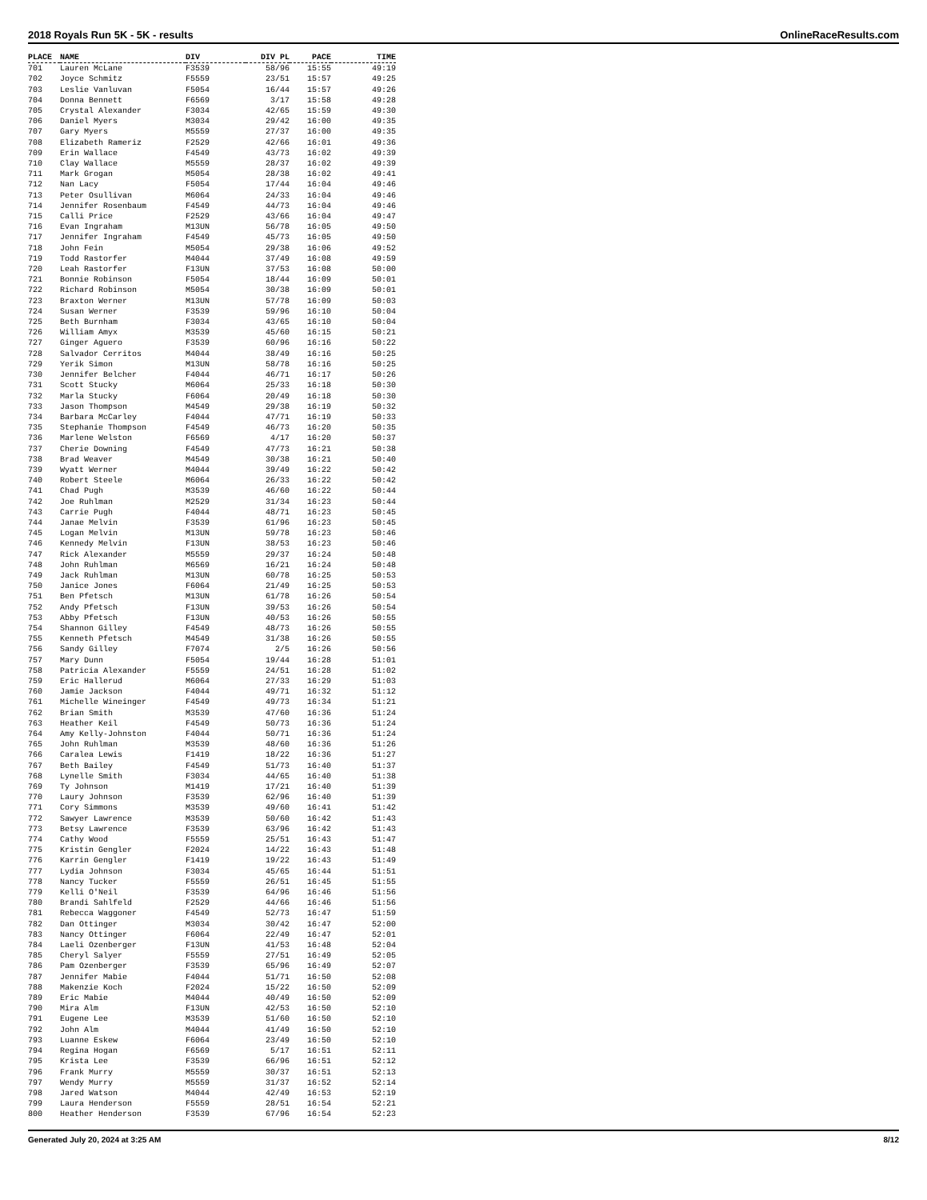2018 Royals Run 5K - 5K - results OnlineRaceResults.com
| PLACE | NAME | DIV | DIV PL | PACE | TIME |
| --- | --- | --- | --- | --- | --- |
| 701 | Lauren McLane | F3539 | 58/96 | 15:55 | 49:19 |
| 702 | Joyce Schmitz | F5559 | 23/51 | 15:57 | 49:25 |
| 703 | Leslie Vanluvan | F5054 | 16/44 | 15:57 | 49:26 |
| 704 | Donna Bennett | F6569 | 3/17 | 15:58 | 49:28 |
| 705 | Crystal Alexander | F3034 | 42/65 | 15:59 | 49:30 |
| 706 | Daniel Myers | M3034 | 29/42 | 16:00 | 49:35 |
| 707 | Gary Myers | M5559 | 27/37 | 16:00 | 49:35 |
| 708 | Elizabeth Rameriz | F2529 | 42/66 | 16:01 | 49:36 |
| 709 | Erin Wallace | F4549 | 43/73 | 16:02 | 49:39 |
| 710 | Clay Wallace | M5559 | 28/37 | 16:02 | 49:39 |
| 711 | Mark Grogan | M5054 | 28/38 | 16:02 | 49:41 |
| 712 | Nan Lacy | F5054 | 17/44 | 16:04 | 49:46 |
| 713 | Peter Osullivan | M6064 | 24/33 | 16:04 | 49:46 |
| 714 | Jennifer Rosenbaum | F4549 | 44/73 | 16:04 | 49:46 |
| 715 | Calli Price | F2529 | 43/66 | 16:04 | 49:47 |
| 716 | Evan Ingraham | M13UN | 56/78 | 16:05 | 49:50 |
| 717 | Jennifer Ingraham | F4549 | 45/73 | 16:05 | 49:50 |
| 718 | John Fein | M5054 | 29/38 | 16:06 | 49:52 |
| 719 | Todd Rastorfer | M4044 | 37/49 | 16:08 | 49:59 |
| 720 | Leah Rastorfer | F13UN | 37/53 | 16:08 | 50:00 |
| 721 | Bonnie Robinson | F5054 | 18/44 | 16:09 | 50:01 |
| 722 | Richard Robinson | M5054 | 30/38 | 16:09 | 50:01 |
| 723 | Braxton Werner | M13UN | 57/78 | 16:09 | 50:03 |
| 724 | Susan Werner | F3539 | 59/96 | 16:10 | 50:04 |
| 725 | Beth Burnham | F3034 | 43/65 | 16:10 | 50:04 |
| 726 | William Amyx | M3539 | 45/60 | 16:15 | 50:21 |
| 727 | Ginger Aguero | F3539 | 60/96 | 16:16 | 50:22 |
| 728 | Salvador Cerritos | M4044 | 38/49 | 16:16 | 50:25 |
| 729 | Yerik Simon | M13UN | 58/78 | 16:16 | 50:25 |
| 730 | Jennifer Belcher | F4044 | 46/71 | 16:17 | 50:26 |
| 731 | Scott Stucky | M6064 | 25/33 | 16:18 | 50:30 |
| 732 | Marla Stucky | F6064 | 20/49 | 16:18 | 50:30 |
| 733 | Jason Thompson | M4549 | 29/38 | 16:19 | 50:32 |
| 734 | Barbara McCarley | F4044 | 47/71 | 16:19 | 50:33 |
| 735 | Stephanie Thompson | F4549 | 46/73 | 16:20 | 50:35 |
| 736 | Marlene Welston | F6569 | 4/17 | 16:20 | 50:37 |
| 737 | Cherie Downing | F4549 | 47/73 | 16:21 | 50:38 |
| 738 | Brad Weaver | M4549 | 30/38 | 16:21 | 50:40 |
| 739 | Wyatt Werner | M4044 | 39/49 | 16:22 | 50:42 |
| 740 | Robert Steele | M6064 | 26/33 | 16:22 | 50:42 |
| 741 | Chad Pugh | M3539 | 46/60 | 16:22 | 50:44 |
| 742 | Joe Ruhlman | M2529 | 31/34 | 16:23 | 50:44 |
| 743 | Carrie Pugh | F4044 | 48/71 | 16:23 | 50:45 |
| 744 | Janae Melvin | F3539 | 61/96 | 16:23 | 50:45 |
| 745 | Logan Melvin | M13UN | 59/78 | 16:23 | 50:46 |
| 746 | Kennedy Melvin | F13UN | 38/53 | 16:23 | 50:46 |
| 747 | Rick Alexander | M5559 | 29/37 | 16:24 | 50:48 |
| 748 | John Ruhlman | M6569 | 16/21 | 16:24 | 50:48 |
| 749 | Jack Ruhlman | M13UN | 60/78 | 16:25 | 50:53 |
| 750 | Janice Jones | F6064 | 21/49 | 16:25 | 50:53 |
| 751 | Ben Pfetsch | M13UN | 61/78 | 16:26 | 50:54 |
| 752 | Andy Pfetsch | F13UN | 39/53 | 16:26 | 50:54 |
| 753 | Abby Pfetsch | F13UN | 40/53 | 16:26 | 50:55 |
| 754 | Shannon Gilley | F4549 | 48/73 | 16:26 | 50:55 |
| 755 | Kenneth Pfetsch | M4549 | 31/38 | 16:26 | 50:55 |
| 756 | Sandy Gilley | F7074 | 2/5 | 16:26 | 50:56 |
| 757 | Mary Dunn | F5054 | 19/44 | 16:28 | 51:01 |
| 758 | Patricia Alexander | F5559 | 24/51 | 16:28 | 51:02 |
| 759 | Eric Hallerud | M6064 | 27/33 | 16:29 | 51:03 |
| 760 | Jamie Jackson | F4044 | 49/71 | 16:32 | 51:12 |
| 761 | Michelle Wineinger | F4549 | 49/73 | 16:34 | 51:21 |
| 762 | Brian Smith | M3539 | 47/60 | 16:36 | 51:24 |
| 763 | Heather Keil | F4549 | 50/73 | 16:36 | 51:24 |
| 764 | Amy Kelly-Johnston | F4044 | 50/71 | 16:36 | 51:24 |
| 765 | John Ruhlman | M3539 | 48/60 | 16:36 | 51:26 |
| 766 | Caralea Lewis | F1419 | 18/22 | 16:36 | 51:27 |
| 767 | Beth Bailey | F4549 | 51/73 | 16:40 | 51:37 |
| 768 | Lynelle Smith | F3034 | 44/65 | 16:40 | 51:38 |
| 769 | Ty Johnson | M1419 | 17/21 | 16:40 | 51:39 |
| 770 | Laury Johnson | F3539 | 62/96 | 16:40 | 51:39 |
| 771 | Cory Simmons | M3539 | 49/60 | 16:41 | 51:42 |
| 772 | Sawyer Lawrence | M3539 | 50/60 | 16:42 | 51:43 |
| 773 | Betsy Lawrence | F3539 | 63/96 | 16:42 | 51:43 |
| 774 | Cathy Wood | F5559 | 25/51 | 16:43 | 51:47 |
| 775 | Kristin Gengler | F2024 | 14/22 | 16:43 | 51:48 |
| 776 | Karrin Gengler | F1419 | 19/22 | 16:43 | 51:49 |
| 777 | Lydia Johnson | F3034 | 45/65 | 16:44 | 51:51 |
| 778 | Nancy Tucker | F5559 | 26/51 | 16:45 | 51:55 |
| 779 | Kelli O'Neil | F3539 | 64/96 | 16:46 | 51:56 |
| 780 | Brandi Sahlfeld | F2529 | 44/66 | 16:46 | 51:56 |
| 781 | Rebecca Waggoner | F4549 | 52/73 | 16:47 | 51:59 |
| 782 | Dan Ottinger | M3034 | 30/42 | 16:47 | 52:00 |
| 783 | Nancy Ottinger | F6064 | 22/49 | 16:47 | 52:01 |
| 784 | Laeli Ozenberger | F13UN | 41/53 | 16:48 | 52:04 |
| 785 | Cheryl Salyer | F5559 | 27/51 | 16:49 | 52:05 |
| 786 | Pam Ozenberger | F3539 | 65/96 | 16:49 | 52:07 |
| 787 | Jennifer Mabie | F4044 | 51/71 | 16:50 | 52:08 |
| 788 | Makenzie Koch | F2024 | 15/22 | 16:50 | 52:09 |
| 789 | Eric Mabie | M4044 | 40/49 | 16:50 | 52:09 |
| 790 | Mira Alm | F13UN | 42/53 | 16:50 | 52:10 |
| 791 | Eugene Lee | M3539 | 51/60 | 16:50 | 52:10 |
| 792 | John Alm | M4044 | 41/49 | 16:50 | 52:10 |
| 793 | Luanne Eskew | F6064 | 23/49 | 16:50 | 52:10 |
| 794 | Regina Hogan | F6569 | 5/17 | 16:51 | 52:11 |
| 795 | Krista Lee | F3539 | 66/96 | 16:51 | 52:12 |
| 796 | Frank Murry | M5559 | 30/37 | 16:51 | 52:13 |
| 797 | Wendy Murry | M5559 | 31/37 | 16:52 | 52:14 |
| 798 | Jared Watson | M4044 | 42/49 | 16:53 | 52:19 |
| 799 | Laura Henderson | F5559 | 28/51 | 16:54 | 52:21 |
| 800 | Heather Henderson | F3539 | 67/96 | 16:54 | 52:23 |
Generated July 20, 2024 at 3:25 AM 8/12